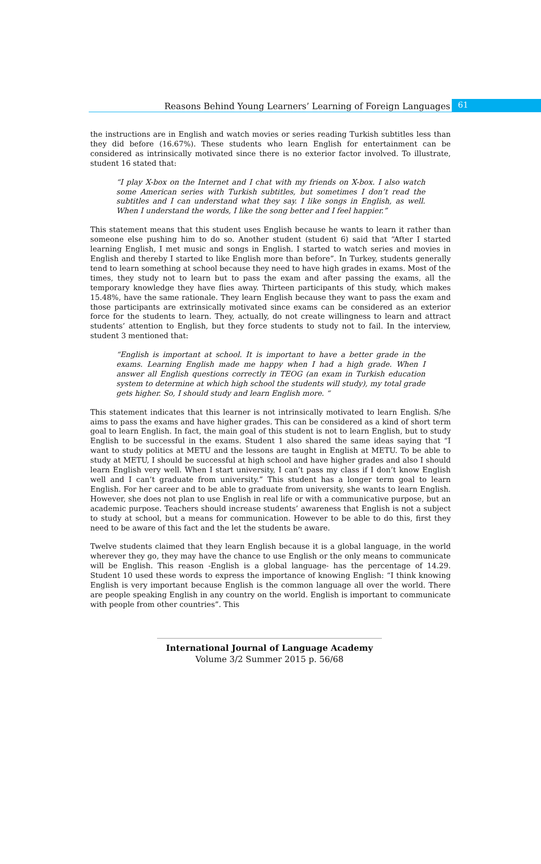Reasons Behind Young Learners’ Learning of Foreign Languages 61
the instructions are in English and watch movies or series reading Turkish subtitles less than they did before (16.67%). These students who learn English for entertainment can be considered as intrinsically motivated since there is no exterior factor involved. To illustrate, student 16 stated that:
“I play X-box on the Internet and I chat with my friends on X-box. I also watch some American series with Turkish subtitles, but sometimes I don’t read the subtitles and I can understand what they say. I like songs in English, as well. When I understand the words, I like the song better and I feel happier.”
This statement means that this student uses English because he wants to learn it rather than someone else pushing him to do so. Another student (student 6) said that “After I started learning English, I met music and songs in English. I started to watch series and movies in English and thereby I started to like English more than before”. In Turkey, students generally tend to learn something at school because they need to have high grades in exams. Most of the times, they study not to learn but to pass the exam and after passing the exams, all the temporary knowledge they have flies away. Thirteen participants of this study, which makes 15.48%, have the same rationale. They learn English because they want to pass the exam and those participants are extrinsically motivated since exams can be considered as an exterior force for the students to learn. They, actually, do not create willingness to learn and attract students’ attention to English, but they force students to study not to fail. In the interview, student 3 mentioned that:
“English is important at school. It is important to have a better grade in the exams. Learning English made me happy when I had a high grade. When I answer all English questions correctly in TEOG (an exam in Turkish education system to determine at which high school the students will study), my total grade gets higher. So, I should study and learn English more. “
This statement indicates that this learner is not intrinsically motivated to learn English. S/he aims to pass the exams and have higher grades. This can be considered as a kind of short term goal to learn English. In fact, the main goal of this student is not to learn English, but to study English to be successful in the exams. Student 1 also shared the same ideas saying that “I want to study politics at METU and the lessons are taught in English at METU. To be able to study at METU, I should be successful at high school and have higher grades and also I should learn English very well. When I start university, I can’t pass my class if I don’t know English well and I can’t graduate from university.” This student has a longer term goal to learn English. For her career and to be able to graduate from university, she wants to learn English. However, she does not plan to use English in real life or with a communicative purpose, but an academic purpose. Teachers should increase students’ awareness that English is not a subject to study at school, but a means for communication. However to be able to do this, first they need to be aware of this fact and the let the students be aware.
Twelve students claimed that they learn English because it is a global language, in the world wherever they go, they may have the chance to use English or the only means to communicate will be English. This reason -English is a global language- has the percentage of 14.29. Student 10 used these words to express the importance of knowing English: “I think knowing English is very important because English is the common language all over the world. There are people speaking English in any country on the world. English is important to communicate with people from other countries”. This
International Journal of Language Academy
Volume 3/2 Summer 2015 p. 56/68